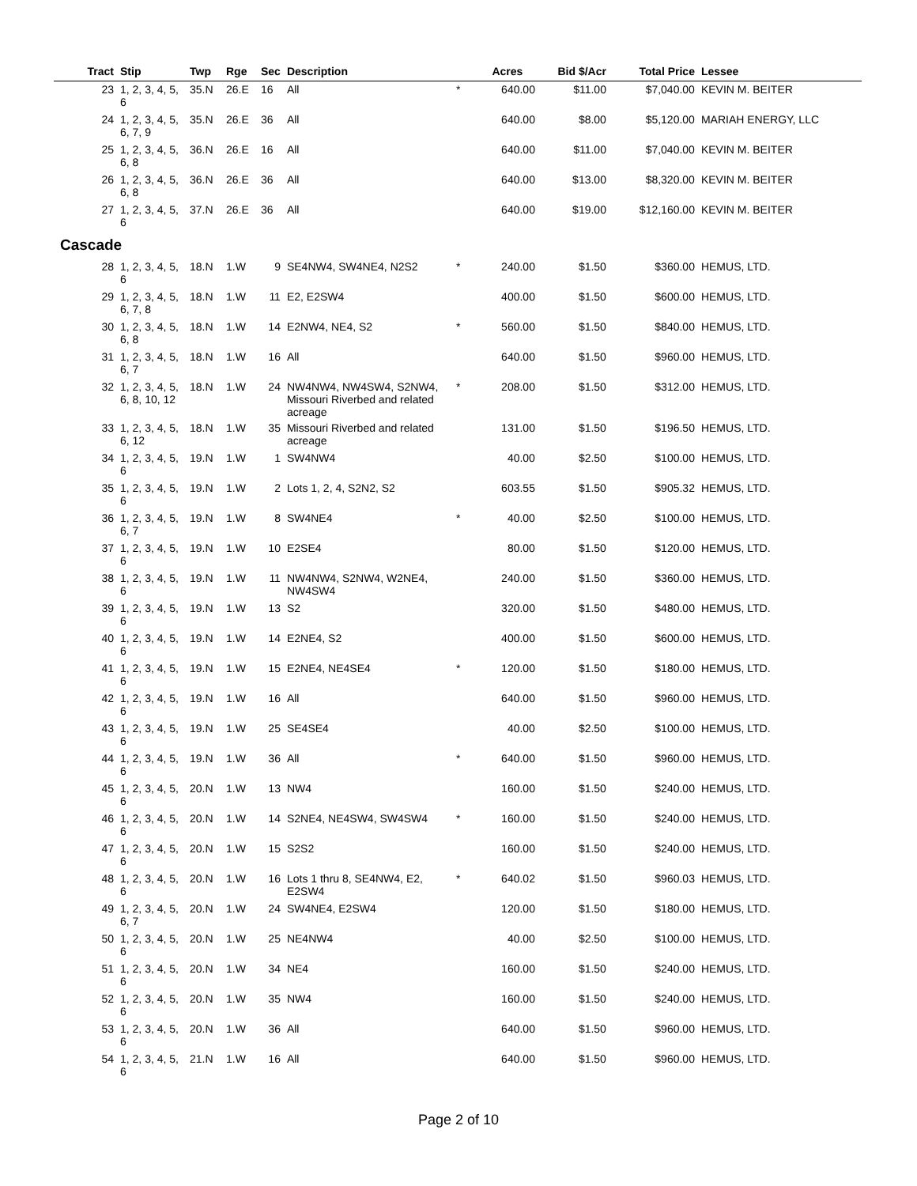| Tract | Stip | Twp | Rge | Sec | Description | | Acres | Bid $/Acr | Total Price | Lessee |
| --- | --- | --- | --- | --- | --- | --- | --- | --- | --- | --- |
| 23 | 1, 2, 3, 4, 5, 6 | 35.N | 26.E | 16 | All | * | 640.00 | $11.00 | $7,040.00 | KEVIN M. BEITER |
| 24 | 1, 2, 3, 4, 5, 6, 7, 9 | 35.N | 26.E | 36 | All | | 640.00 | $8.00 | $5,120.00 | MARIAH ENERGY, LLC |
| 25 | 1, 2, 3, 4, 5, 6, 8 | 36.N | 26.E | 16 | All | | 640.00 | $11.00 | $7,040.00 | KEVIN M. BEITER |
| 26 | 1, 2, 3, 4, 5, 6, 8 | 36.N | 26.E | 36 | All | | 640.00 | $13.00 | $8,320.00 | KEVIN M. BEITER |
| 27 | 1, 2, 3, 4, 5, 6 | 37.N | 26.E | 36 | All | | 640.00 | $19.00 | $12,160.00 | KEVIN M. BEITER |
| Cascade | | | | | | | | | | |
| 28 | 1, 2, 3, 4, 5, 6 | 18.N | 1.W | 9 | SE4NW4, SW4NE4, N2S2 | * | 240.00 | $1.50 | $360.00 | HEMUS, LTD. |
| 29 | 1, 2, 3, 4, 5, 6, 7, 8 | 18.N | 1.W | 11 | E2, E2SW4 | | 400.00 | $1.50 | $600.00 | HEMUS, LTD. |
| 30 | 1, 2, 3, 4, 5, 6, 8 | 18.N | 1.W | 14 | E2NW4, NE4, S2 | * | 560.00 | $1.50 | $840.00 | HEMUS, LTD. |
| 31 | 1, 2, 3, 4, 5, 6, 7 | 18.N | 1.W | 16 | All | | 640.00 | $1.50 | $960.00 | HEMUS, LTD. |
| 32 | 1, 2, 3, 4, 5, 6, 8, 10, 12 | 18.N | 1.W | 24 | NW4NW4, NW4SW4, S2NW4, Missouri Riverbed and related acreage | * | 208.00 | $1.50 | $312.00 | HEMUS, LTD. |
| 33 | 1, 2, 3, 4, 5, 6, 12 | 18.N | 1.W | 35 | Missouri Riverbed and related acreage | | 131.00 | $1.50 | $196.50 | HEMUS, LTD. |
| 34 | 1, 2, 3, 4, 5, 6 | 19.N | 1.W | 1 | SW4NW4 | | 40.00 | $2.50 | $100.00 | HEMUS, LTD. |
| 35 | 1, 2, 3, 4, 5, 6 | 19.N | 1.W | 2 | Lots 1, 2, 4, S2N2, S2 | | 603.55 | $1.50 | $905.32 | HEMUS, LTD. |
| 36 | 1, 2, 3, 4, 5, 6, 7 | 19.N | 1.W | 8 | SW4NE4 | * | 40.00 | $2.50 | $100.00 | HEMUS, LTD. |
| 37 | 1, 2, 3, 4, 5, 6 | 19.N | 1.W | 10 | E2SE4 | | 80.00 | $1.50 | $120.00 | HEMUS, LTD. |
| 38 | 1, 2, 3, 4, 5, 6 | 19.N | 1.W | 11 | NW4NW4, S2NW4, W2NE4, NW4SW4 | | 240.00 | $1.50 | $360.00 | HEMUS, LTD. |
| 39 | 1, 2, 3, 4, 5, 6 | 19.N | 1.W | 13 | S2 | | 320.00 | $1.50 | $480.00 | HEMUS, LTD. |
| 40 | 1, 2, 3, 4, 5, 6 | 19.N | 1.W | 14 | E2NE4, S2 | | 400.00 | $1.50 | $600.00 | HEMUS, LTD. |
| 41 | 1, 2, 3, 4, 5, 6 | 19.N | 1.W | 15 | E2NE4, NE4SE4 | * | 120.00 | $1.50 | $180.00 | HEMUS, LTD. |
| 42 | 1, 2, 3, 4, 5, 6 | 19.N | 1.W | 16 | All | | 640.00 | $1.50 | $960.00 | HEMUS, LTD. |
| 43 | 1, 2, 3, 4, 5, 6 | 19.N | 1.W | 25 | SE4SE4 | | 40.00 | $2.50 | $100.00 | HEMUS, LTD. |
| 44 | 1, 2, 3, 4, 5, 6 | 19.N | 1.W | 36 | All | * | 640.00 | $1.50 | $960.00 | HEMUS, LTD. |
| 45 | 1, 2, 3, 4, 5, 6 | 20.N | 1.W | 13 | NW4 | | 160.00 | $1.50 | $240.00 | HEMUS, LTD. |
| 46 | 1, 2, 3, 4, 5, 6 | 20.N | 1.W | 14 | S2NE4, NE4SW4, SW4SW4 | * | 160.00 | $1.50 | $240.00 | HEMUS, LTD. |
| 47 | 1, 2, 3, 4, 5, 6 | 20.N | 1.W | 15 | S2S2 | | 160.00 | $1.50 | $240.00 | HEMUS, LTD. |
| 48 | 1, 2, 3, 4, 5, 6 | 20.N | 1.W | 16 | Lots 1 thru 8, SE4NW4, E2, E2SW4 | * | 640.02 | $1.50 | $960.03 | HEMUS, LTD. |
| 49 | 1, 2, 3, 4, 5, 6, 7 | 20.N | 1.W | 24 | SW4NE4, E2SW4 | | 120.00 | $1.50 | $180.00 | HEMUS, LTD. |
| 50 | 1, 2, 3, 4, 5, 6 | 20.N | 1.W | 25 | NE4NW4 | | 40.00 | $2.50 | $100.00 | HEMUS, LTD. |
| 51 | 1, 2, 3, 4, 5, 6 | 20.N | 1.W | 34 | NE4 | | 160.00 | $1.50 | $240.00 | HEMUS, LTD. |
| 52 | 1, 2, 3, 4, 5, 6 | 20.N | 1.W | 35 | NW4 | | 160.00 | $1.50 | $240.00 | HEMUS, LTD. |
| 53 | 1, 2, 3, 4, 5, 6 | 20.N | 1.W | 36 | All | | 640.00 | $1.50 | $960.00 | HEMUS, LTD. |
| 54 | 1, 2, 3, 4, 5, 6 | 21.N | 1.W | 16 | All | | 640.00 | $1.50 | $960.00 | HEMUS, LTD. |
Page 2 of 10